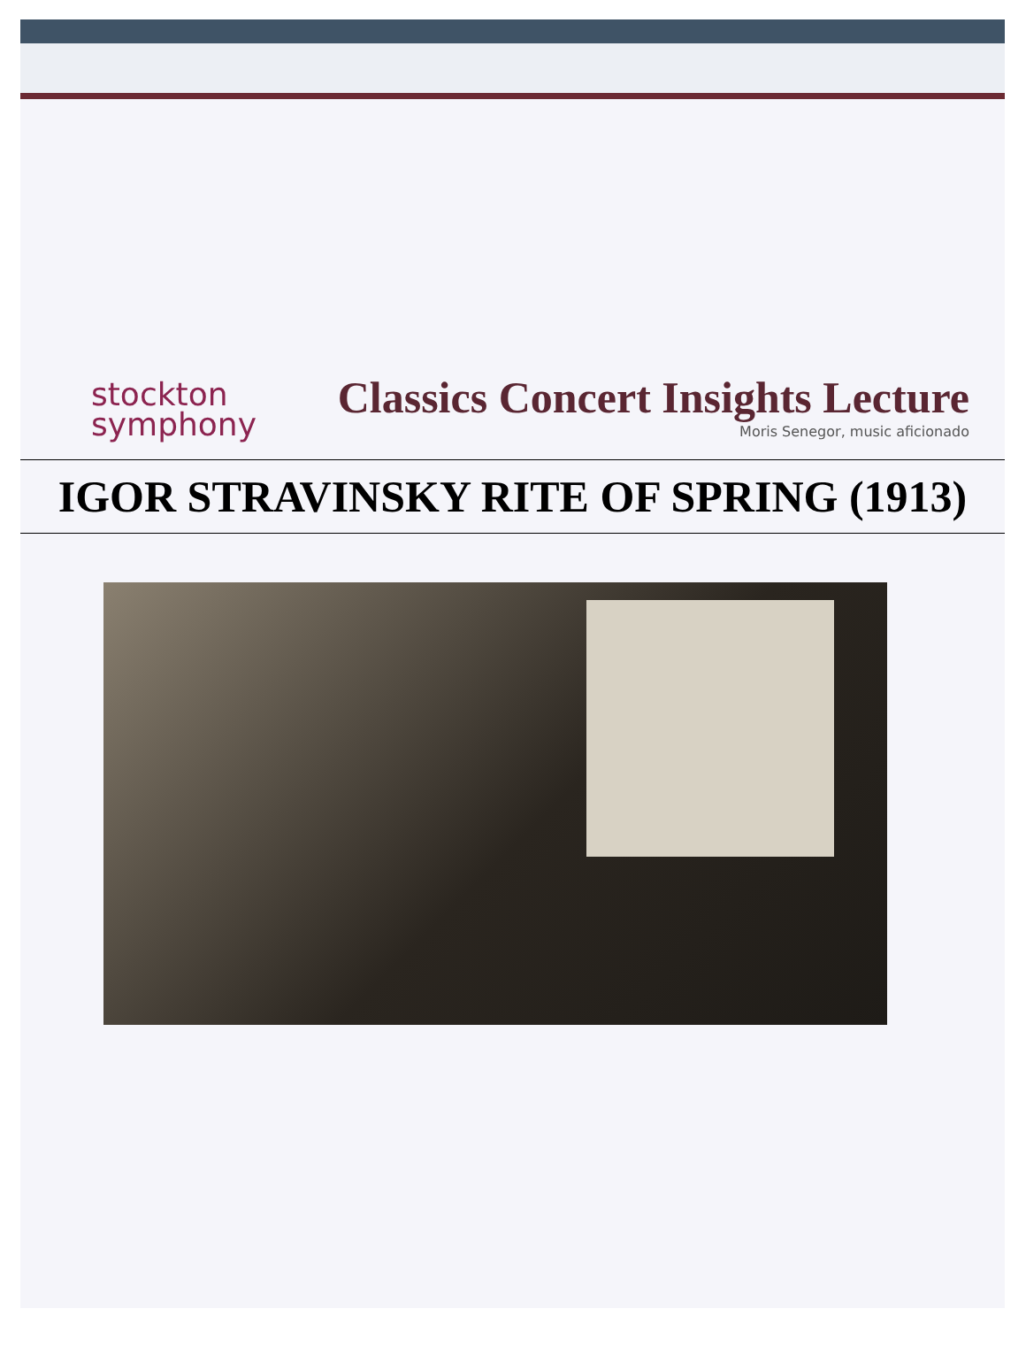stockton
symphony
Classics Concert Insights Lecture
Moris Senegor, music aficionado
IGOR STRAVINSKY RITE OF SPRING (1913)